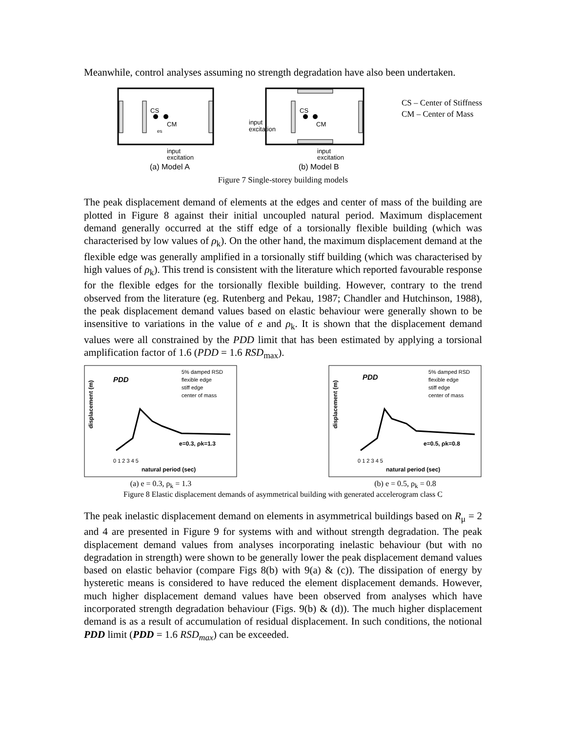Meanwhile, control analyses assuming no strength degradation have also been undertaken.
CS
CM
es
CS
CM
input
excitation
input
excitation
input
excitation
(a) Model A
(b) Model B
CS – Center of Stiffness
CM – Center of Mass
Figure 7 Single-storey building models
The peak displacement demand of elements at the edges and center of mass of the building are plotted in Figure 8 against their initial uncoupled natural period. Maximum displacement demand generally occurred at the stiff edge of a torsionally flexible building (which was characterised by low values of ρ<sub>k</sub>). On the other hand, the maximum displacement demand at the flexible edge was generally amplified in a torsionally stiff building (which was characterised by high values of ρ<sub>k</sub>). This trend is consistent with the literature which reported favourable response for the flexible edges for the torsionally flexible building. However, contrary to the trend observed from the literature (eg. Rutenberg and Pekau, 1987; Chandler and Hutchinson, 1988), the peak displacement demand values based on elastic behaviour were generally shown to be insensitive to variations in the value of e and ρ<sub>k</sub>. It is shown that the displacement demand values were all constrained by the PDD limit that has been estimated by applying a torsional amplification factor of 1.6 (PDD = 1.6 RSD<sub>max</sub>).
PDD
5% damped RSD
flexible edge
stiff edge
center of mass
displacement (m)
e=0.3, ρk=1.3
0 1 2 3 4 5
natural period (sec)
(a) e = 0.3, ρ<sub>k</sub> = 1.3
PDD
5% damped RSD
flexible edge
stiff edge
center of mass
displacement (m)
e=0.5, ρk=0.8
0 1 2 3 4 5
natural period (sec)
(b) e = 0.5, ρ<sub>k</sub> = 0.8
Figure 8 Elastic displacement demands of asymmetrical building with generated accelerogram class C
The peak inelastic displacement demand on elements in asymmetrical buildings based on R<sub>μ</sub> = 2 and 4 are presented in Figure 9 for systems with and without strength degradation. The peak displacement demand values from analyses incorporating inelastic behaviour (but with no degradation in strength) were shown to be generally lower the peak displacement demand values based on elastic behavior (compare Figs 8(b) with 9(a) & (c)). The dissipation of energy by hysteretic means is considered to have reduced the element displacement demands. However, much higher displacement demand values have been observed from analyses which have incorporated strength degradation behaviour (Figs. 9(b) & (d)). The much higher displacement demand is as a result of accumulation of residual displacement. In such conditions, the notional PDD limit (PDD = 1.6 RSD<sub>max</sub>) can be exceeded.